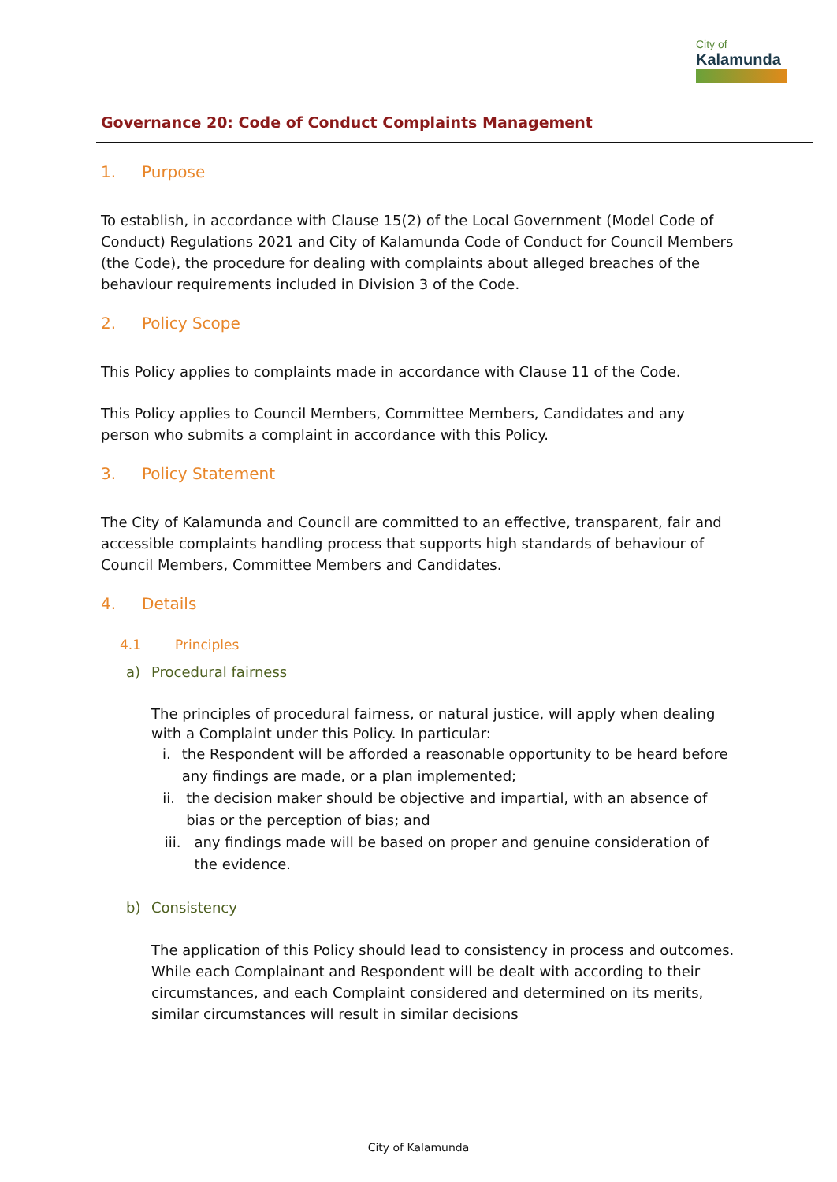City of
Kalamunda
Governance 20: Code of Conduct Complaints Management
1. Purpose
To establish, in accordance with Clause 15(2) of the Local Government (Model Code of Conduct) Regulations 2021 and City of Kalamunda Code of Conduct for Council Members (the Code), the procedure for dealing with complaints about alleged breaches of the behaviour requirements included in Division 3 of the Code.
2. Policy Scope
This Policy applies to complaints made in accordance with Clause 11 of the Code.
This Policy applies to Council Members, Committee Members, Candidates and any person who submits a complaint in accordance with this Policy.
3. Policy Statement
The City of Kalamunda and Council are committed to an effective, transparent, fair and accessible complaints handling process that supports high standards of behaviour of Council Members, Committee Members and Candidates.
4. Details
4.1 Principles
a) Procedural fairness
The principles of procedural fairness, or natural justice, will apply when dealing with a Complaint under this Policy. In particular:
i. the Respondent will be afforded a reasonable opportunity to be heard before any findings are made, or a plan implemented;
ii. the decision maker should be objective and impartial, with an absence of bias or the perception of bias; and
iii. any findings made will be based on proper and genuine consideration of the evidence.
b) Consistency
The application of this Policy should lead to consistency in process and outcomes. While each Complainant and Respondent will be dealt with according to their circumstances, and each Complaint considered and determined on its merits, similar circumstances will result in similar decisions
City of Kalamunda